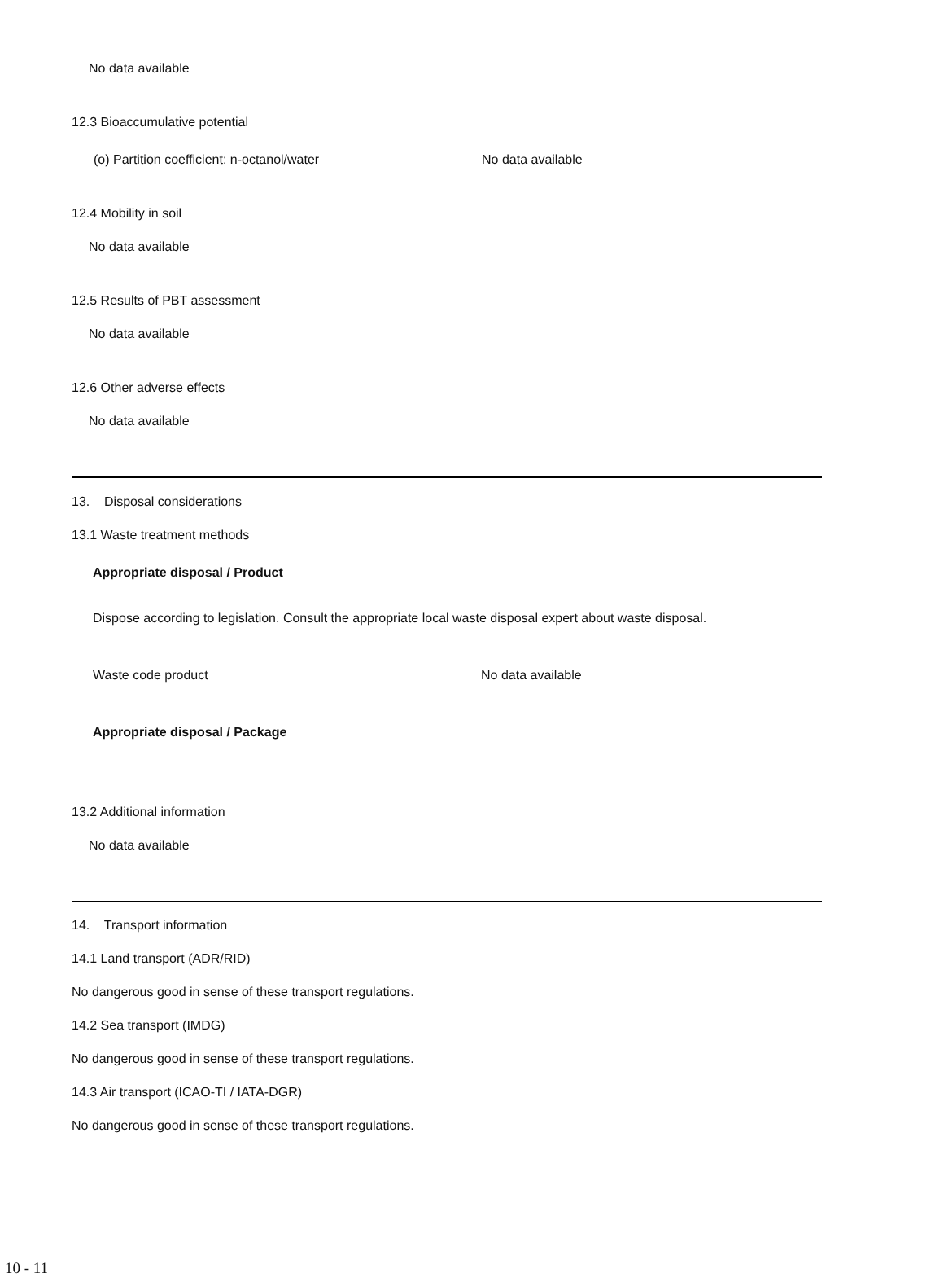No data available
12.3 Bioaccumulative potential
(o) Partition coefficient: n-octanol/water No data available
12.4 Mobility in soil
No data available
12.5 Results of PBT assessment
No data available
12.6 Other adverse effects
No data available
13. Disposal considerations
13.1 Waste treatment methods
Appropriate disposal / Product
Dispose according to legislation. Consult the appropriate local waste disposal expert about waste disposal.
Waste code product No data available
Appropriate disposal / Package
13.2 Additional information
No data available
14. Transport information
14.1 Land transport (ADR/RID)
No dangerous good in sense of these transport regulations.
14.2 Sea transport (IMDG)
No dangerous good in sense of these transport regulations.
14.3 Air transport (ICAO-TI / IATA-DGR)
No dangerous good in sense of these transport regulations.
10 - 11